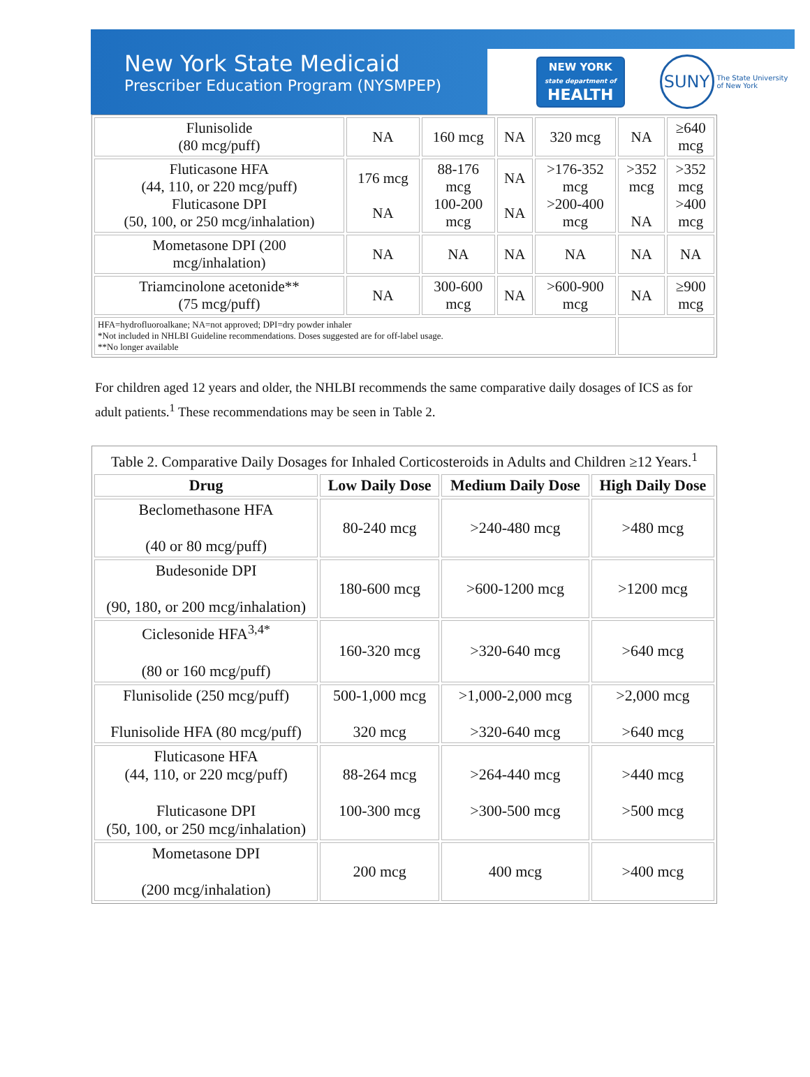New York State Medicaid
Prescriber Education Program (NYSMPEP)
NEW YORK
state department of
HEALTH
SUNY
The State University
of New York
| Flunisolide (80 mcg/puff) | NA | 160 mcg | NA | 320 mcg | NA | ≥640 mcg |
| Fluticasone HFA (44, 110, or 220 mcg/puff) Fluticasone DPI (50, 100, or 250 mcg/inhalation) | 176 mcg NA | 88-176 mcg 100-200 mcg | NA NA | >176-352 mcg >200-400 mcg | >352 mcg NA | >352 mcg >400 mcg |
| Mometasone DPI (200 mcg/inhalation) | NA | NA | NA | NA | NA | NA |
| Triamcinolone acetonide** (75 mcg/puff) | NA | 300-600 mcg | NA | >600-900 mcg | NA | ≥900 mcg |
| HFA=hydrofluoroalkane; NA=not approved; DPI=dry powder inhaler *Not included in NHLBI Guideline recommendations. Doses suggested are for off-label usage. **No longer available | | | | | | |
For children aged 12 years and older, the NHLBI recommends the same comparative daily dosages of ICS as for adult patients.<sup>1</sup> These recommendations may be seen in Table 2.
| Table 2. Comparative Daily Dosages for Inhaled Corticosteroids in Adults and Children ≥12 Years.<sup>1</sup> | | | |
| Drug | Low Daily Dose | Medium Daily Dose | High Daily Dose |
| Beclomethasone HFA (40 or 80 mcg/puff) | 80-240 mcg | >240-480 mcg | >480 mcg |
| Budesonide DPI (90, 180, or 200 mcg/inhalation) | 180-600 mcg | >600-1200 mcg | >1200 mcg |
| Ciclesonide HFA<sup>3,4*</sup> (80 or 160 mcg/puff) | 160-320 mcg | >320-640 mcg | >640 mcg |
| Flunisolide (250 mcg/puff) Flunisolide HFA (80 mcg/puff) | 500-1,000 mcg 320 mcg | >1,000-2,000 mcg >320-640 mcg | >2,000 mcg >640 mcg |
| Fluticasone HFA (44, 110, or 220 mcg/puff) Fluticasone DPI (50, 100, or 250 mcg/inhalation) | 88-264 mcg 100-300 mcg | >264-440 mcg >300-500 mcg | >440 mcg >500 mcg |
| Mometasone DPI (200 mcg/inhalation) | 200 mcg | 400 mcg | >400 mcg |